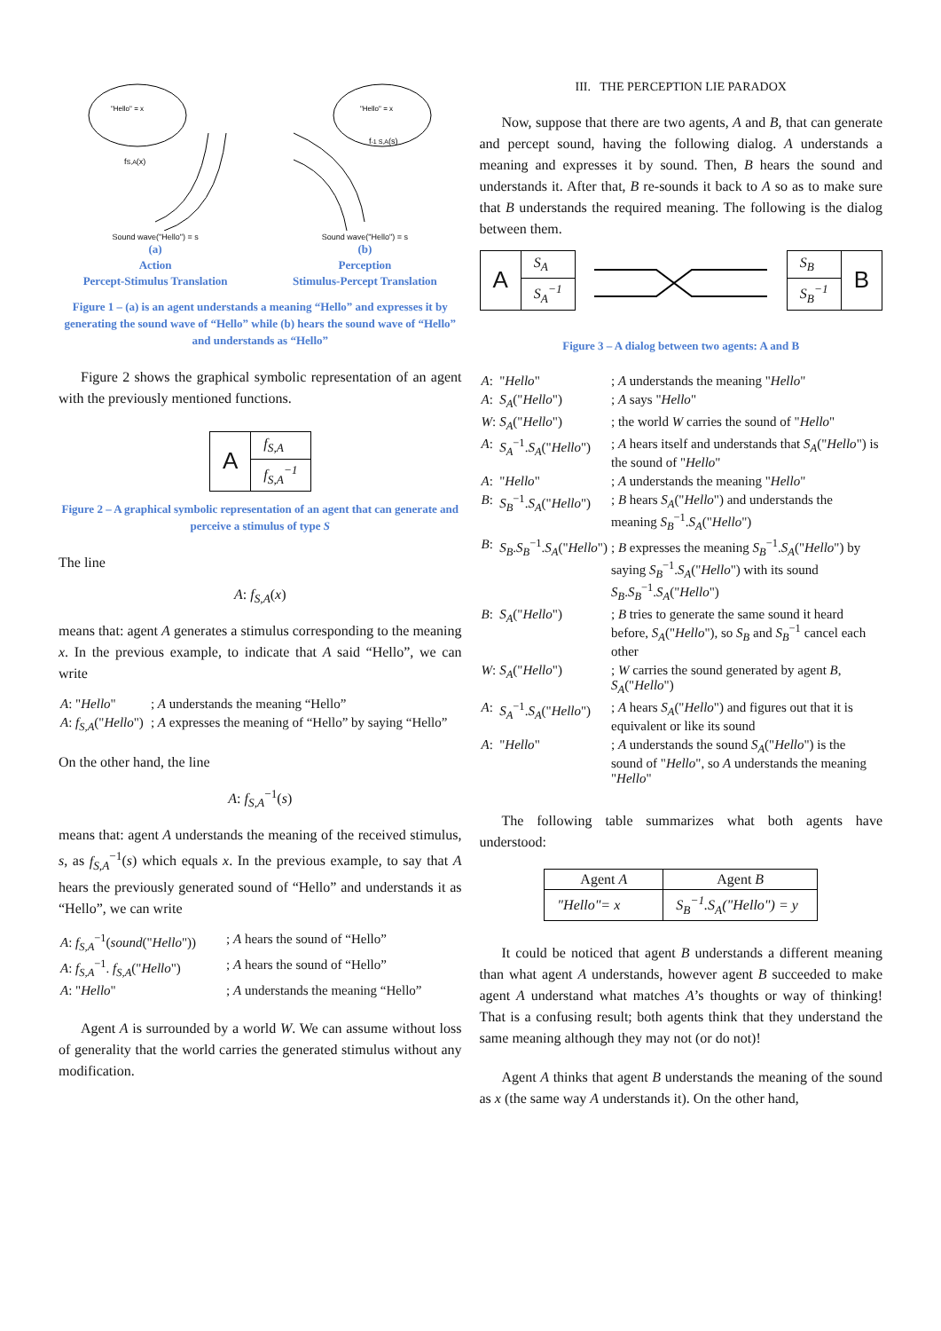"Hello" = x
fS,A(x)
Sound wave("Hello") = s
(a)
Action
Percept-Stimulus Translation
"Hello" = x
f-1 S,A(s)
Sound wave("Hello") = s
(b)
Perception
Stimulus-Percept Translation
Figure 1 – (a) is an agent understands a meaning “Hello” and expresses it by generating the sound wave of “Hello” while (b) hears the sound wave of “Hello” and understands as “Hello”
Figure 2 shows the graphical symbolic representation of an agent with the previously mentioned functions.
| A | f<sub>S,A</sub> |
| | f<sub>S,A</sub><sup>−1</sup> |
Figure 2 – A graphical symbolic representation of an agent that can generate and perceive a stimulus of type S
The line
A: f<sub>S,A</sub>(x)
means that: agent A generates a stimulus corresponding to the meaning x. In the previous example, to indicate that A said “Hello”, we can write
| A : " Hello " | ; A understands the meaning “Hello” |
| A : f<sub>S,A</sub> (" Hello ") | ; A expresses the meaning of “Hello” by saying “Hello” |
On the other hand, the line
A: f<sub>S,A</sub><sup>−1</sup>(s)
means that: agent A understands the meaning of the received stimulus, s, as f<sub>S,A</sub><sup>−1</sup>(s) which equals x. In the previous example, to say that A hears the previously generated sound of “Hello” and understands it as “Hello”, we can write
| A : f<sub>S,A</sub><sup>−1</sup>( sound (" Hello ")) | ; A hears the sound of “Hello” |
| A : f<sub>S,A</sub><sup>−1</sup>. f<sub>S,A</sub> (" Hello ") | ; A hears the sound of “Hello” |
| A : " Hello " | ; A understands the meaning “Hello” |
Agent A is surrounded by a world W. We can assume without loss of generality that the world carries the generated stimulus without any modification.
III. THE PERCEPTION LIE PARADOX
Now, suppose that there are two agents, A and B, that can generate and percept sound, having the following dialog. A understands a meaning and expresses it by sound. Then, B hears the sound and understands it. After that, B re-sounds it back to A so as to make sure that B understands the required meaning. The following is the dialog between them.
| A | S<sub>A</sub> |
| | S<sub>A</sub><sup>−1</sup> |
| S<sub>B</sub> | B |
| S<sub>B</sub><sup>−1</sup> | |
Figure 3 – A dialog between two agents: A and B
| A : | " Hello " | ; A understands the meaning " Hello " |
| A : | S<sub>A</sub> (" Hello ") | ; A says " Hello " |
| W : | S<sub>A</sub> (" Hello ") | ; the world W carries the sound of " Hello " |
| A : | S<sub>A</sub><sup>−1</sup>. S<sub>A</sub> (" Hello ") | ; A hears itself and understands that S<sub>A</sub> (" Hello ") is the sound of " Hello " |
| A : | " Hello " | ; A understands the meaning " Hello " |
| B : | S<sub>B</sub><sup>−1</sup>. S<sub>A</sub> (" Hello ") | ; B hears S<sub>A</sub> (" Hello ") and understands the meaning S<sub>B</sub><sup>−1</sup>. S<sub>A</sub> (" Hello ") |
| B : | S<sub>B</sub> . S<sub>B</sub><sup>−1</sup>. S<sub>A</sub> (" Hello ") | ; B expresses the meaning S<sub>B</sub><sup>−1</sup>. S<sub>A</sub> (" Hello ") by saying S<sub>B</sub><sup>−1</sup>. S<sub>A</sub> (" Hello ") with its sound S<sub>B</sub> . S<sub>B</sub><sup>−1</sup>. S<sub>A</sub> (" Hello ") |
| B : | S<sub>A</sub> (" Hello ") | ; B tries to generate the same sound it heard before, S<sub>A</sub> (" Hello "), so S<sub>B</sub> and S<sub>B</sub><sup>−1</sup> cancel each other |
| W : | S<sub>A</sub> (" Hello ") | ; W carries the sound generated by agent B , S<sub>A</sub> (" Hello ") |
| A : | S<sub>A</sub><sup>−1</sup>. S<sub>A</sub> (" Hello ") | ; A hears S<sub>A</sub> (" Hello ") and figures out that it is equivalent or like its sound |
| A : | " Hello " | ; A understands the sound S<sub>A</sub> (" Hello ") is the sound of " Hello ", so A understands the meaning " Hello " |
The following table summarizes what both agents have understood:
| Agent A | Agent B |
| "Hello"= x | S<sub>B</sub><sup>−1</sup>.S<sub>A</sub>("Hello") = y |
It could be noticed that agent B understands a different meaning than what agent A understands, however agent B succeeded to make agent A understand what matches A’s thoughts or way of thinking! That is a confusing result; both agents think that they understand the same meaning although they may not (or do not)!
Agent A thinks that agent B understands the meaning of the sound as x (the same way A understands it). On the other hand,